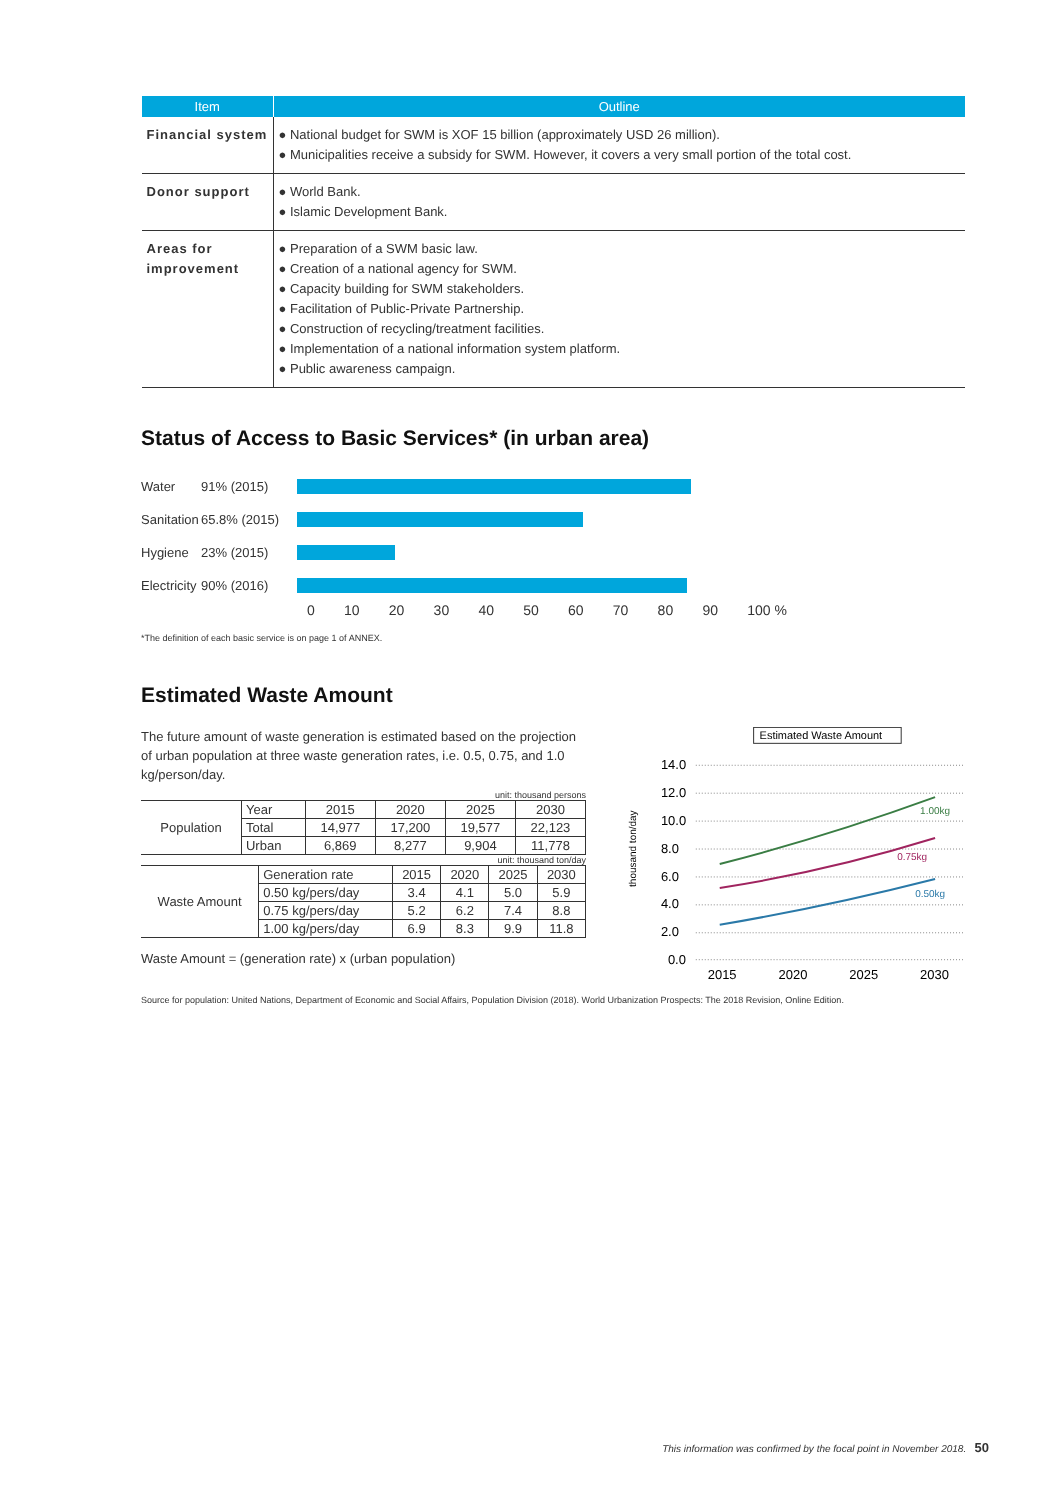| Item | Outline |
| --- | --- |
| Financial system | ● National budget for SWM is XOF 15 billion (approximately USD 26 million). ● Municipalities receive a subsidy for SWM. However, it covers a very small portion of the total cost. |
| Donor support | ● World Bank. ● Islamic Development Bank. |
| Areas for improvement | ● Preparation of a SWM basic law. ● Creation of a national agency for SWM. ● Capacity building for SWM stakeholders. ● Facilitation of Public-Private Partnership. ● Construction of recycling/treatment facilities. ● Implementation of a national information system platform. ● Public awareness campaign. |
Status of Access to Basic Services* (in urban area)
Water 91% (2015)
Sanitation 65.8% (2015)
Hygiene 23% (2015)
Electricity 90% (2016)
0 10 20 30 40 50 60 70 80 90 100 %
*The definition of each basic service is on page 1 of ANNEX.
Estimated Waste Amount
The future amount of waste generation is estimated based on the projection of urban population at three waste generation rates, i.e. 0.5, 0.75, and 1.0 kg/person/day.
unit: thousand persons
| Population | Year | 2015 | 2020 | 2025 | 2030 |
| | Total | 14,977 | 17,200 | 19,577 | 22,123 |
| | Urban | 6,869 | 8,277 | 9,904 | 11,778 |
unit: thousand ton/day
| Waste Amount | Generation rate | 2015 | 2020 | 2025 | 2030 |
| | 0.50 kg/pers/day | 3.4 | 4.1 | 5.0 | 5.9 |
| | 0.75 kg/pers/day | 5.2 | 6.2 | 7.4 | 8.8 |
| | 1.00 kg/pers/day | 6.9 | 8.3 | 9.9 | 11.8 |
Waste Amount = (generation rate) x (urban population)
Estimated Waste Amount
14.0
12.0
10.0
8.0
6.0
4.0
2.0
0.0
thousand ton/day
1.00kg
0.75kg
0.50kg
2015
2020
2025
2030
Source for population: United Nations, Department of Economic and Social Affairs, Population Division (2018). World Urbanization Prospects: The 2018 Revision, Online Edition.
This information was confirmed by the focal point in November 2018. 50